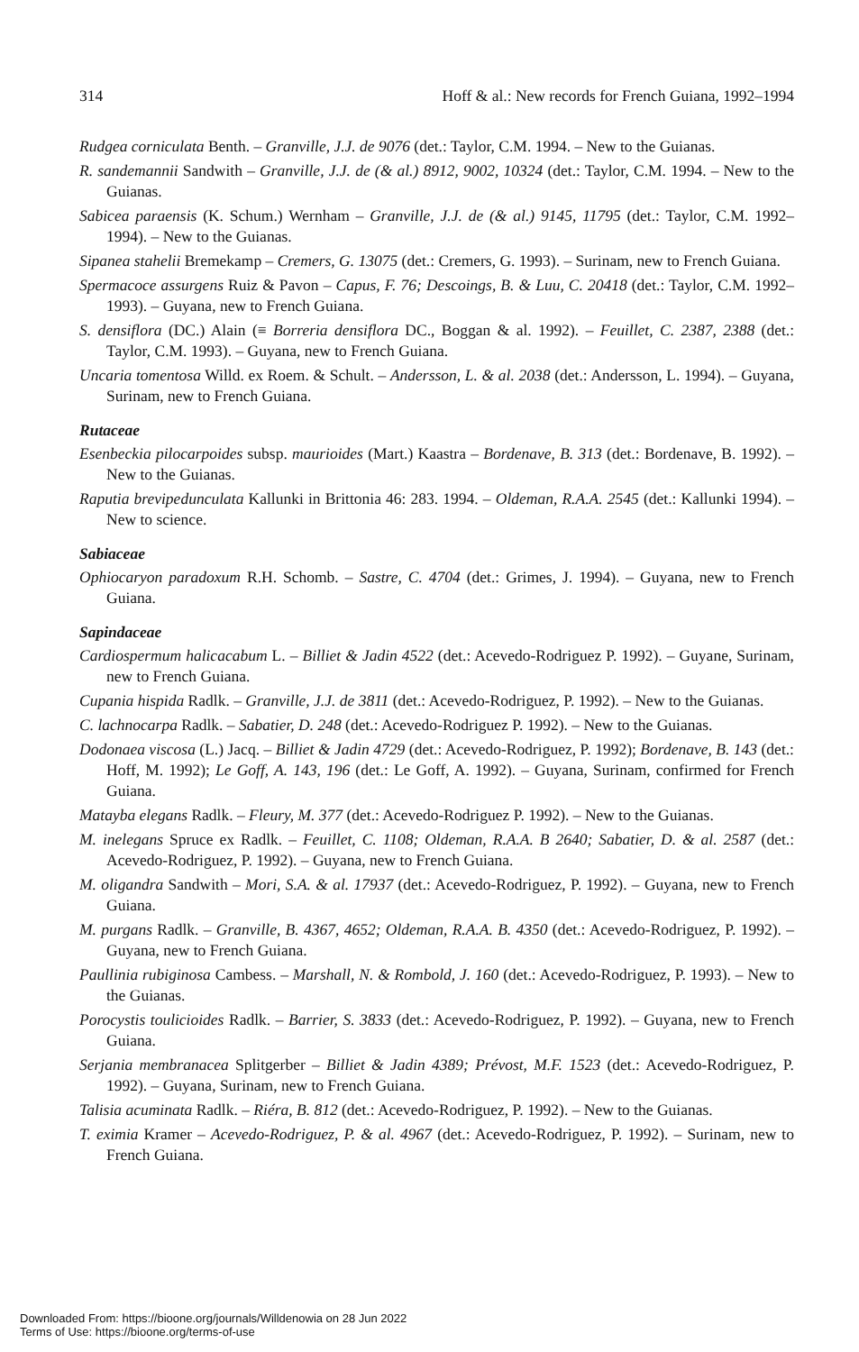314 Hoff & al.: New records for French Guiana, 1992–1994
Rudgea corniculata Benth. – Granville, J.J. de 9076 (det.: Taylor, C.M. 1994. – New to the Guianas.
R. sandemannii Sandwith – Granville, J.J. de (& al.) 8912, 9002, 10324 (det.: Taylor, C.M. 1994. – New to the Guianas.
Sabicea paraensis (K. Schum.) Wernham – Granville, J.J. de (& al.) 9145, 11795 (det.: Taylor, C.M. 1992–1994). – New to the Guianas.
Sipanea stahelii Bremekamp – Cremers, G. 13075 (det.: Cremers, G. 1993). – Surinam, new to French Guiana.
Spermacoce assurgens Ruiz & Pavon – Capus, F. 76; Descoings, B. & Luu, C. 20418 (det.: Taylor, C.M. 1992–1993). – Guyana, new to French Guiana.
S. densiflora (DC.) Alain (≡ Borreria densiflora DC., Boggan & al. 1992). – Feuillet, C. 2387, 2388 (det.: Taylor, C.M. 1993). – Guyana, new to French Guiana.
Uncaria tomentosa Willd. ex Roem. & Schult. – Andersson, L. & al. 2038 (det.: Andersson, L. 1994). – Guyana, Surinam, new to French Guiana.
Rutaceae
Esenbeckia pilocarpoides subsp. maurioides (Mart.) Kaastra – Bordenave, B. 313 (det.: Bordenave, B. 1992). – New to the Guianas.
Raputia brevipedunculata Kallunki in Brittonia 46: 283. 1994. – Oldeman, R.A.A. 2545 (det.: Kallunki 1994). – New to science.
Sabiaceae
Ophiocaryon paradoxum R.H. Schomb. – Sastre, C. 4704 (det.: Grimes, J. 1994). – Guyana, new to French Guiana.
Sapindaceae
Cardiospermum halicacabum L. – Billiet & Jadin 4522 (det.: Acevedo-Rodriguez P. 1992). – Guyane, Surinam, new to French Guiana.
Cupania hispida Radlk. – Granville, J.J. de 3811 (det.: Acevedo-Rodriguez, P. 1992). – New to the Guianas.
C. lachnocarpa Radlk. – Sabatier, D. 248 (det.: Acevedo-Rodriguez P. 1992). – New to the Guianas.
Dodonaea viscosa (L.) Jacq. – Billiet & Jadin 4729 (det.: Acevedo-Rodriguez, P. 1992); Bordenave, B. 143 (det.: Hoff, M. 1992); Le Goff, A. 143, 196 (det.: Le Goff, A. 1992). – Guyana, Surinam, confirmed for French Guiana.
Matayba elegans Radlk. – Fleury, M. 377 (det.: Acevedo-Rodriguez P. 1992). – New to the Guianas.
M. inelegans Spruce ex Radlk. – Feuillet, C. 1108; Oldeman, R.A.A. B 2640; Sabatier, D. & al. 2587 (det.: Acevedo-Rodriguez, P. 1992). – Guyana, new to French Guiana.
M. oligandra Sandwith – Mori, S.A. & al. 17937 (det.: Acevedo-Rodriguez, P. 1992). – Guyana, new to French Guiana.
M. purgans Radlk. – Granville, B. 4367, 4652; Oldeman, R.A.A. B. 4350 (det.: Acevedo-Rodriguez, P. 1992). – Guyana, new to French Guiana.
Paullinia rubiginosa Cambess. – Marshall, N. & Rombold, J. 160 (det.: Acevedo-Rodriguez, P. 1993). – New to the Guianas.
Porocystis toulicioides Radlk. – Barrier, S. 3833 (det.: Acevedo-Rodriguez, P. 1992). – Guyana, new to French Guiana.
Serjania membranacea Splitgerber – Billiet & Jadin 4389; Prévost, M.F. 1523 (det.: Acevedo-Rodriguez, P. 1992). – Guyana, Surinam, new to French Guiana.
Talisia acuminata Radlk. – Riéra, B. 812 (det.: Acevedo-Rodriguez, P. 1992). – New to the Guianas.
T. eximia Kramer – Acevedo-Rodriguez, P. & al. 4967 (det.: Acevedo-Rodriguez, P. 1992). – Surinam, new to French Guiana.
Downloaded From: https://bioone.org/journals/Willdenowia on 28 Jun 2022
Terms of Use: https://bioone.org/terms-of-use